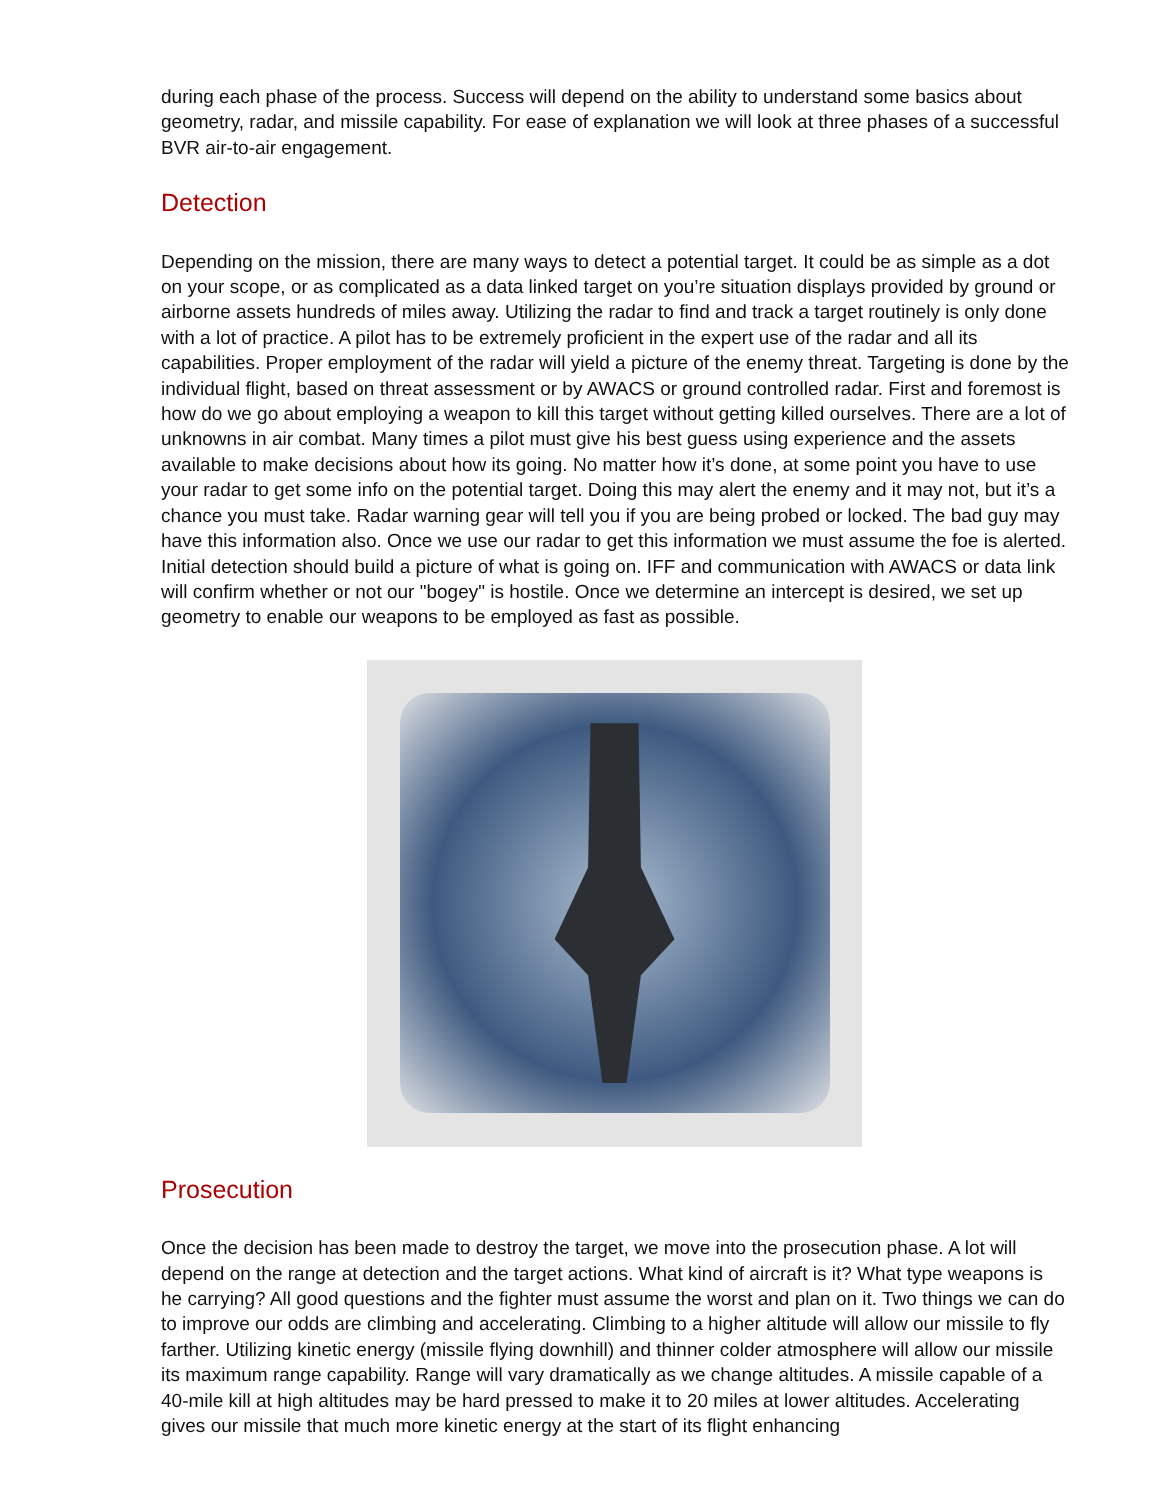during each phase of the process. Success will depend on the ability to understand some basics about geometry, radar, and missile capability. For ease of explanation we will look at three phases of a successful BVR air-to-air engagement.
Detection
Depending on the mission, there are many ways to detect a potential target. It could be as simple as a dot on your scope, or as complicated as a data linked target on you’re situation displays provided by ground or airborne assets hundreds of miles away. Utilizing the radar to find and track a target routinely is only done with a lot of practice. A pilot has to be extremely proficient in the expert use of the radar and all its capabilities. Proper employment of the radar will yield a picture of the enemy threat. Targeting is done by the individual flight, based on threat assessment or by AWACS or ground controlled radar. First and foremost is how do we go about employing a weapon to kill this target without getting killed ourselves. There are a lot of unknowns in air combat. Many times a pilot must give his best guess using experience and the assets available to make decisions about how its going. No matter how it’s done, at some point you have to use your radar to get some info on the potential target. Doing this may alert the enemy and it may not, but it’s a chance you must take. Radar warning gear will tell you if you are being probed or locked. The bad guy may have this information also. Once we use our radar to get this information we must assume the foe is alerted. Initial detection should build a picture of what is going on. IFF and communication with AWACS or data link will confirm whether or not our "bogey" is hostile. Once we determine an intercept is desired, we set up geometry to enable our weapons to be employed as fast as possible.
Prosecution
Once the decision has been made to destroy the target, we move into the prosecution phase. A lot will depend on the range at detection and the target actions. What kind of aircraft is it? What type weapons is he carrying? All good questions and the fighter must assume the worst and plan on it. Two things we can do to improve our odds are climbing and accelerating. Climbing to a higher altitude will allow our missile to fly farther. Utilizing kinetic energy (missile flying downhill) and thinner colder atmosphere will allow our missile its maximum range capability. Range will vary dramatically as we change altitudes. A missile capable of a 40-mile kill at high altitudes may be hard pressed to make it to 20 miles at lower altitudes. Accelerating gives our missile that much more kinetic energy at the start of its flight enhancing